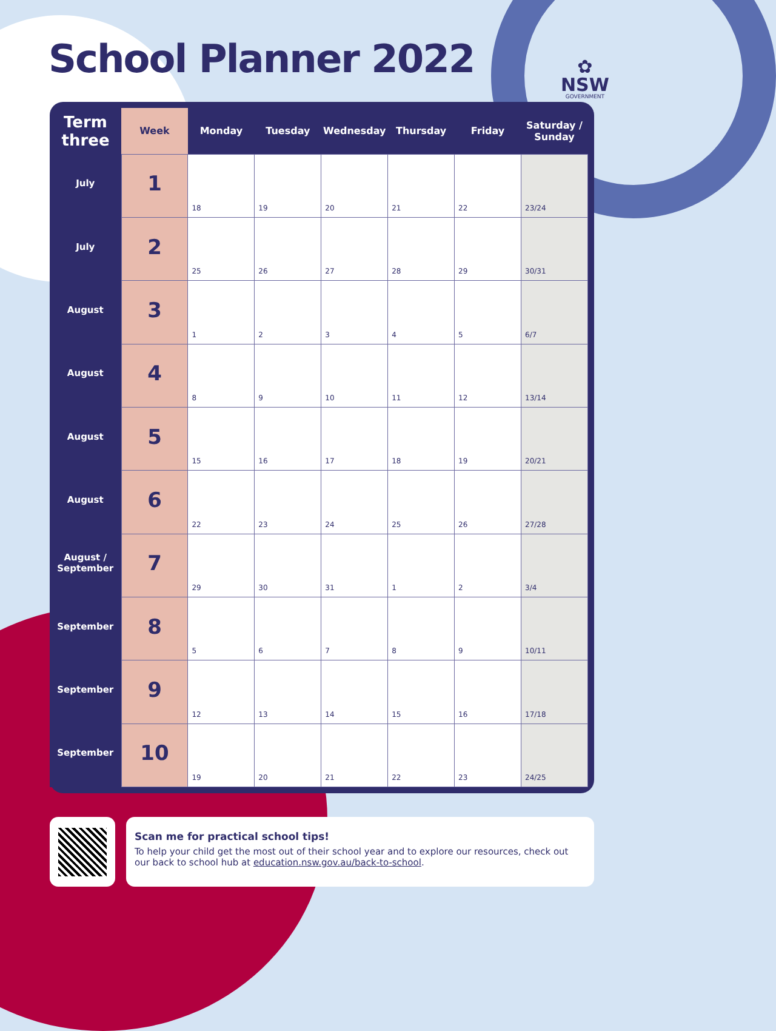School Planner 2022
✿
NSW
GOVERNMENT
| Term three | Week | Monday | Tuesday | Wednesday | Thursday | Friday | Saturday / Sunday |
| --- | --- | --- | --- | --- | --- | --- | --- |
| July | 1 | 18 | 19 | 20 | 21 | 22 | 23/24 |
| July | 2 | 25 | 26 | 27 | 28 | 29 | 30/31 |
| August | 3 | 1 | 2 | 3 | 4 | 5 | 6/7 |
| August | 4 | 8 | 9 | 10 | 11 | 12 | 13/14 |
| August | 5 | 15 | 16 | 17 | 18 | 19 | 20/21 |
| August | 6 | 22 | 23 | 24 | 25 | 26 | 27/28 |
| August / September | 7 | 29 | 30 | 31 | 1 | 2 | 3/4 |
| September | 8 | 5 | 6 | 7 | 8 | 9 | 10/11 |
| September | 9 | 12 | 13 | 14 | 15 | 16 | 17/18 |
| September | 10 | 19 | 20 | 21 | 22 | 23 | 24/25 |
Scan me for practical school tips!
To help your child get the most out of their school year and to explore our resources, check out our back to school hub at education.nsw.gov.au/back-to-school.